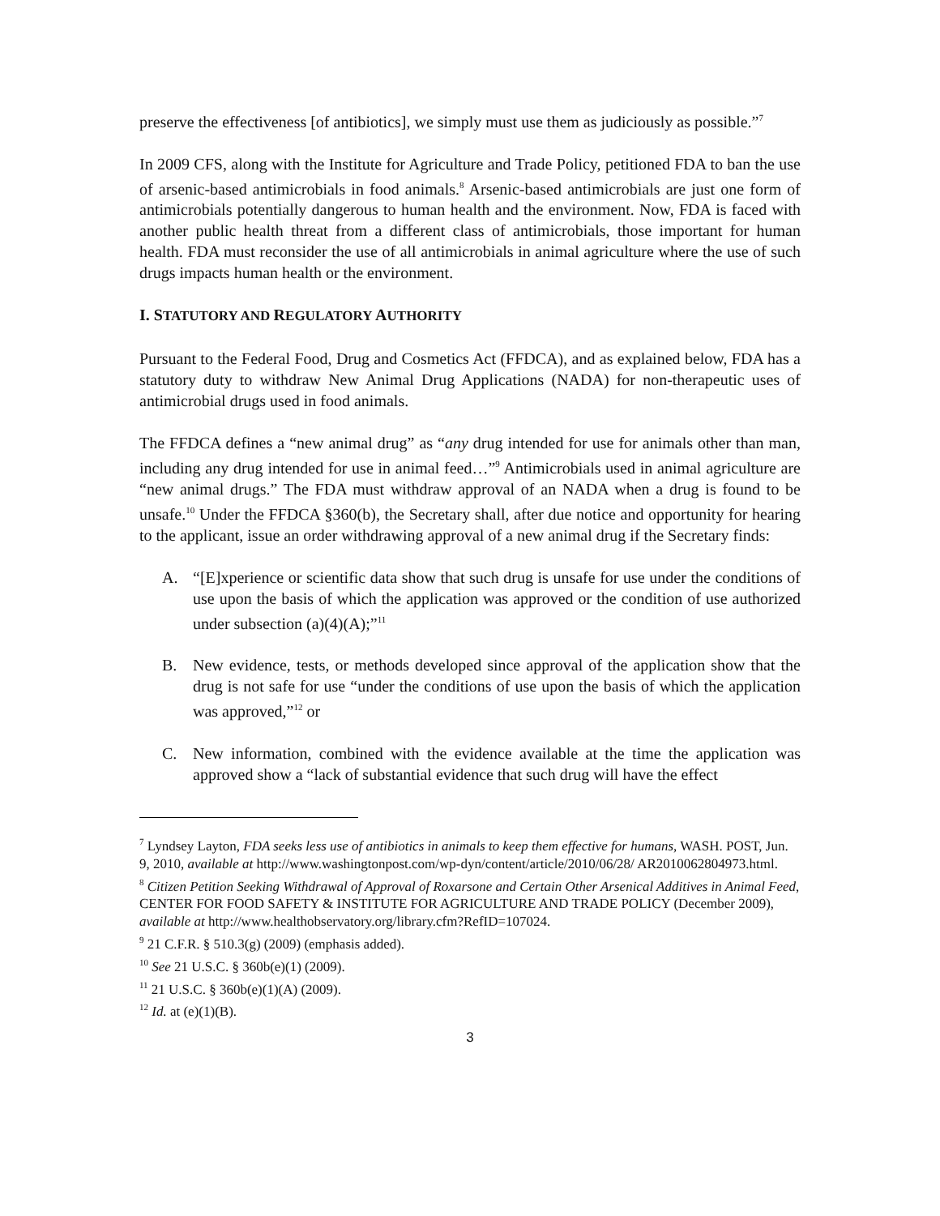preserve the effectiveness [of antibiotics], we simply must use them as judiciously as possible.”<sup>7</sup>
In 2009 CFS, along with the Institute for Agriculture and Trade Policy, petitioned FDA to ban the use of arsenic-based antimicrobials in food animals.<sup>8</sup> Arsenic-based antimicrobials are just one form of antimicrobials potentially dangerous to human health and the environment. Now, FDA is faced with another public health threat from a different class of antimicrobials, those important for human health. FDA must reconsider the use of all antimicrobials in animal agriculture where the use of such drugs impacts human health or the environment.
I. STATUTORY AND REGULATORY AUTHORITY
Pursuant to the Federal Food, Drug and Cosmetics Act (FFDCA), and as explained below, FDA has a statutory duty to withdraw New Animal Drug Applications (NADA) for non-therapeutic uses of antimicrobial drugs used in food animals.
The FFDCA defines a “new animal drug” as “any drug intended for use for animals other than man, including any drug intended for use in animal feed…”<sup>9</sup> Antimicrobials used in animal agriculture are “new animal drugs.” The FDA must withdraw approval of an NADA when a drug is found to be unsafe.<sup>10</sup> Under the FFDCA §360(b), the Secretary shall, after due notice and opportunity for hearing to the applicant, issue an order withdrawing approval of a new animal drug if the Secretary finds:
A. “[E]xperience or scientific data show that such drug is unsafe for use under the conditions of use upon the basis of which the application was approved or the condition of use authorized under subsection (a)(4)(A);”<sup>11</sup>
B. New evidence, tests, or methods developed since approval of the application show that the drug is not safe for use “under the conditions of use upon the basis of which the application was approved,”<sup>12</sup> or
C. New information, combined with the evidence available at the time the application was approved show a “lack of substantial evidence that such drug will have the effect
<sup>7</sup> Lyndsey Layton, FDA seeks less use of antibiotics in animals to keep them effective for humans, WASH. POST, Jun. 9, 2010, available at http://www.washingtonpost.com/wp-dyn/content/article/2010/06/28/ AR2010062804973.html.
<sup>8</sup> Citizen Petition Seeking Withdrawal of Approval of Roxarsone and Certain Other Arsenical Additives in Animal Feed, CENTER FOR FOOD SAFETY & INSTITUTE FOR AGRICULTURE AND TRADE POLICY (December 2009), available at http://www.healthobservatory.org/library.cfm?RefID=107024.
<sup>9</sup> 21 C.F.R. § 510.3(g) (2009) (emphasis added).
<sup>10</sup> See 21 U.S.C. § 360b(e)(1) (2009).
<sup>11</sup> 21 U.S.C. § 360b(e)(1)(A) (2009).
<sup>12</sup> Id. at (e)(1)(B).
3